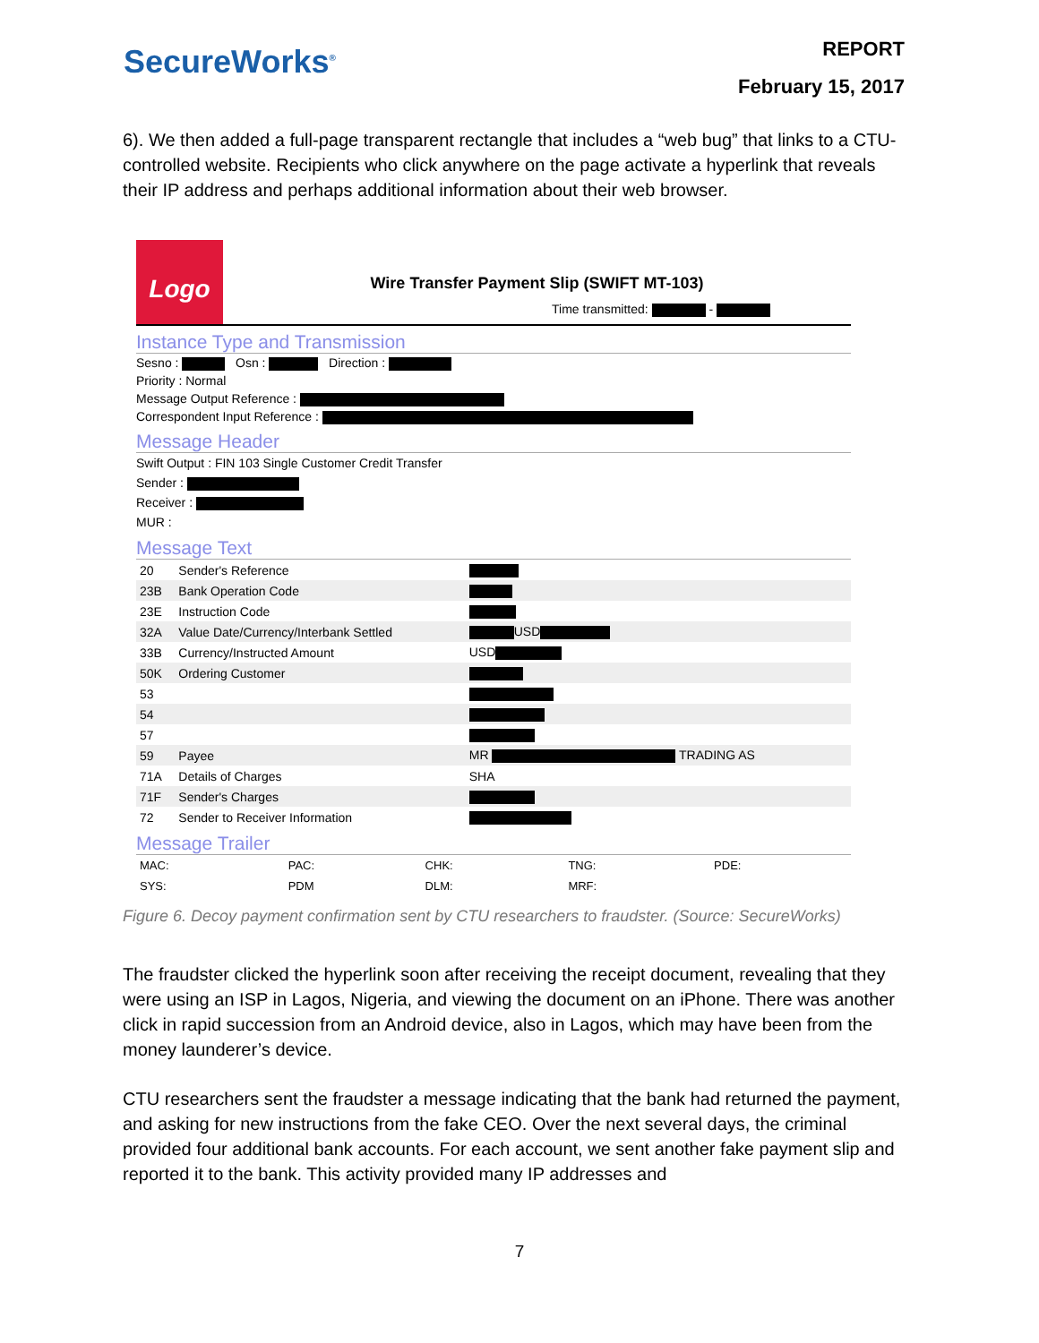SecureWorks<sup>®</sup>
REPORT
February 15, 2017
6). We then added a full-page transparent rectangle that includes a “web bug” that links to a CTU-controlled website. Recipients who click anywhere on the page activate a hyperlink that reveals their IP address and perhaps additional information about their web browser.
Logo
Wire Transfer Payment Slip (SWIFT MT-103)
Time transmitted: -
Instance Type and Transmission
Sesno : Osn : Direction :
Priority : Normal
Message Output Reference :
Correspondent Input Reference :
Message Header
Swift Output : FIN 103 Single Customer Credit Transfer
Sender :
Receiver :
MUR :
Message Text
| 20 | Sender's Reference | |
| 23B | Bank Operation Code | |
| 23E | Instruction Code | |
| 32A | Value Date/Currency/Interbank Settled | USD |
| 33B | Currency/Instructed Amount | USD |
| 50K | Ordering Customer | |
| 53 | | |
| 54 | | |
| 57 | | |
| 59 | Payee | MR TRADING AS |
| 71A | Details of Charges | SHA |
| 71F | Sender's Charges | |
| 72 | Sender to Receiver Information | |
Message Trailer
| MAC: | PAC: | CHK: | TNG: | PDE: |
| SYS: | PDM | DLM: | MRF: | |
Figure 6. Decoy payment confirmation sent by CTU researchers to fraudster. (Source: SecureWorks)
The fraudster clicked the hyperlink soon after receiving the receipt document, revealing that they were using an ISP in Lagos, Nigeria, and viewing the document on an iPhone. There was another click in rapid succession from an Android device, also in Lagos, which may have been from the money launderer’s device.
CTU researchers sent the fraudster a message indicating that the bank had returned the payment, and asking for new instructions from the fake CEO. Over the next several days, the criminal provided four additional bank accounts. For each account, we sent another fake payment slip and reported it to the bank. This activity provided many IP addresses and
7